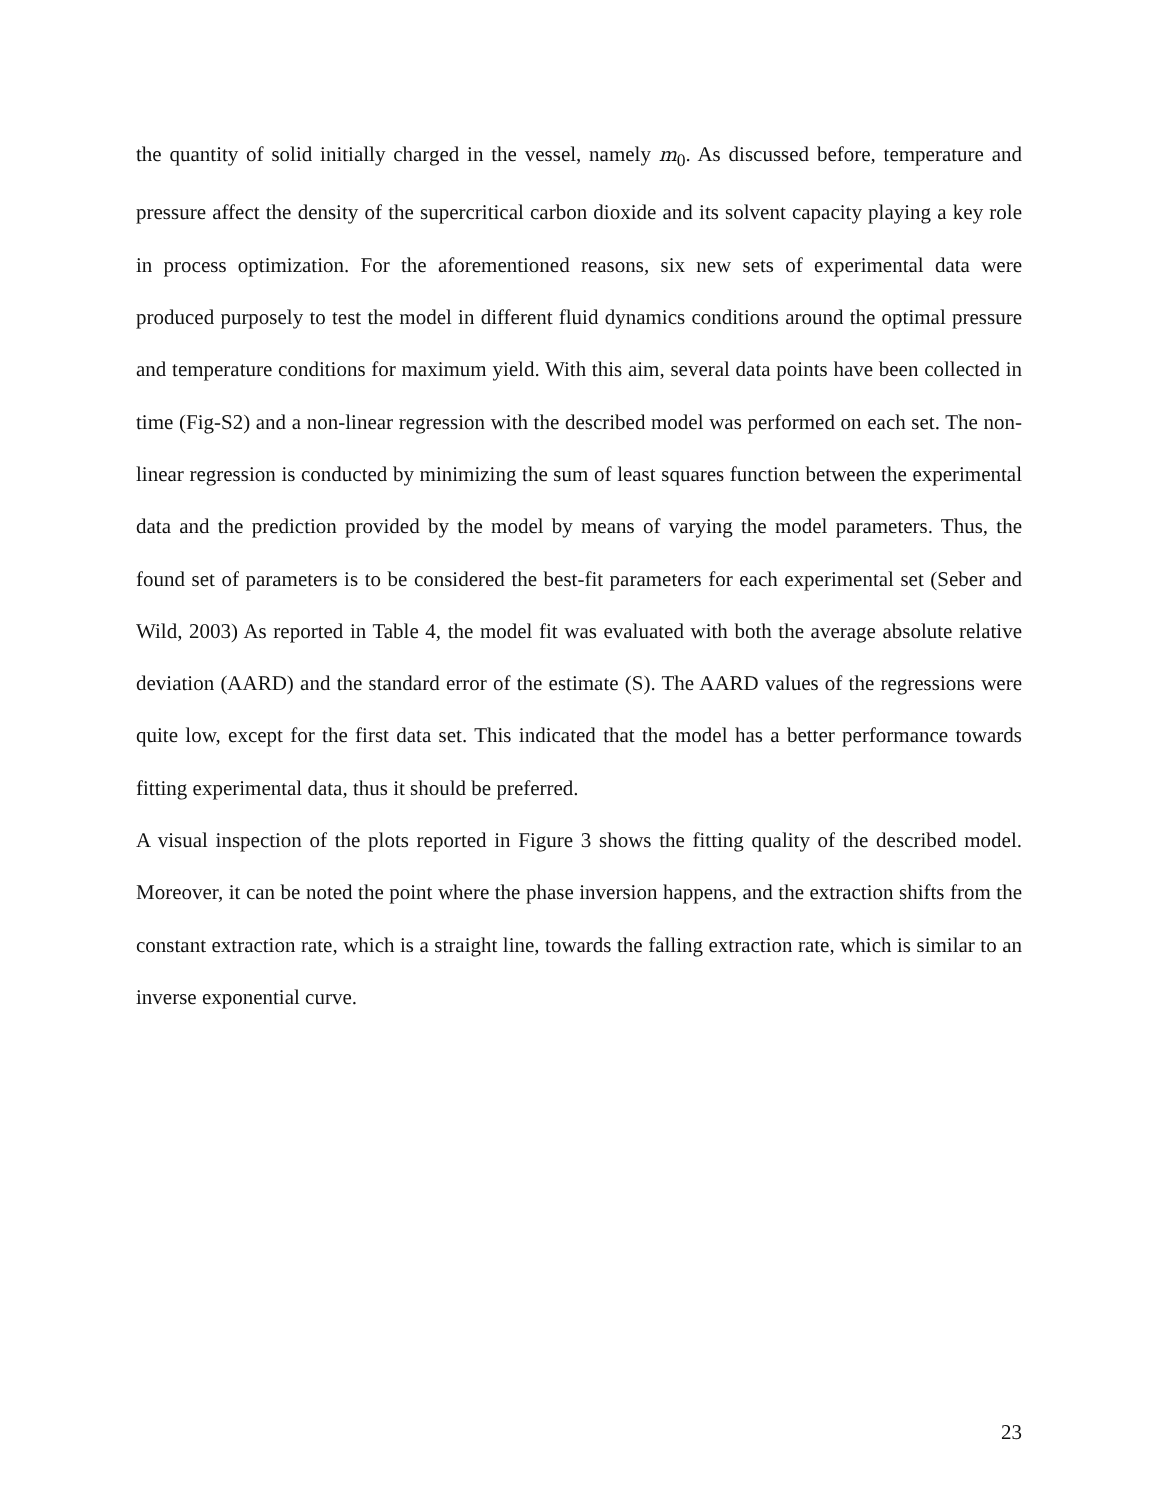the quantity of solid initially charged in the vessel, namely m<sub>0</sub>. As discussed before, temperature and pressure affect the density of the supercritical carbon dioxide and its solvent capacity playing a key role in process optimization. For the aforementioned reasons, six new sets of experimental data were produced purposely to test the model in different fluid dynamics conditions around the optimal pressure and temperature conditions for maximum yield. With this aim, several data points have been collected in time (Fig-S2) and a non-linear regression with the described model was performed on each set. The non-linear regression is conducted by minimizing the sum of least squares function between the experimental data and the prediction provided by the model by means of varying the model parameters. Thus, the found set of parameters is to be considered the best-fit parameters for each experimental set (Seber and Wild, 2003) As reported in Table 4, the model fit was evaluated with both the average absolute relative deviation (AARD) and the standard error of the estimate (S). The AARD values of the regressions were quite low, except for the first data set. This indicated that the model has a better performance towards fitting experimental data, thus it should be preferred.
A visual inspection of the plots reported in Figure 3 shows the fitting quality of the described model. Moreover, it can be noted the point where the phase inversion happens, and the extraction shifts from the constant extraction rate, which is a straight line, towards the falling extraction rate, which is similar to an inverse exponential curve.
23